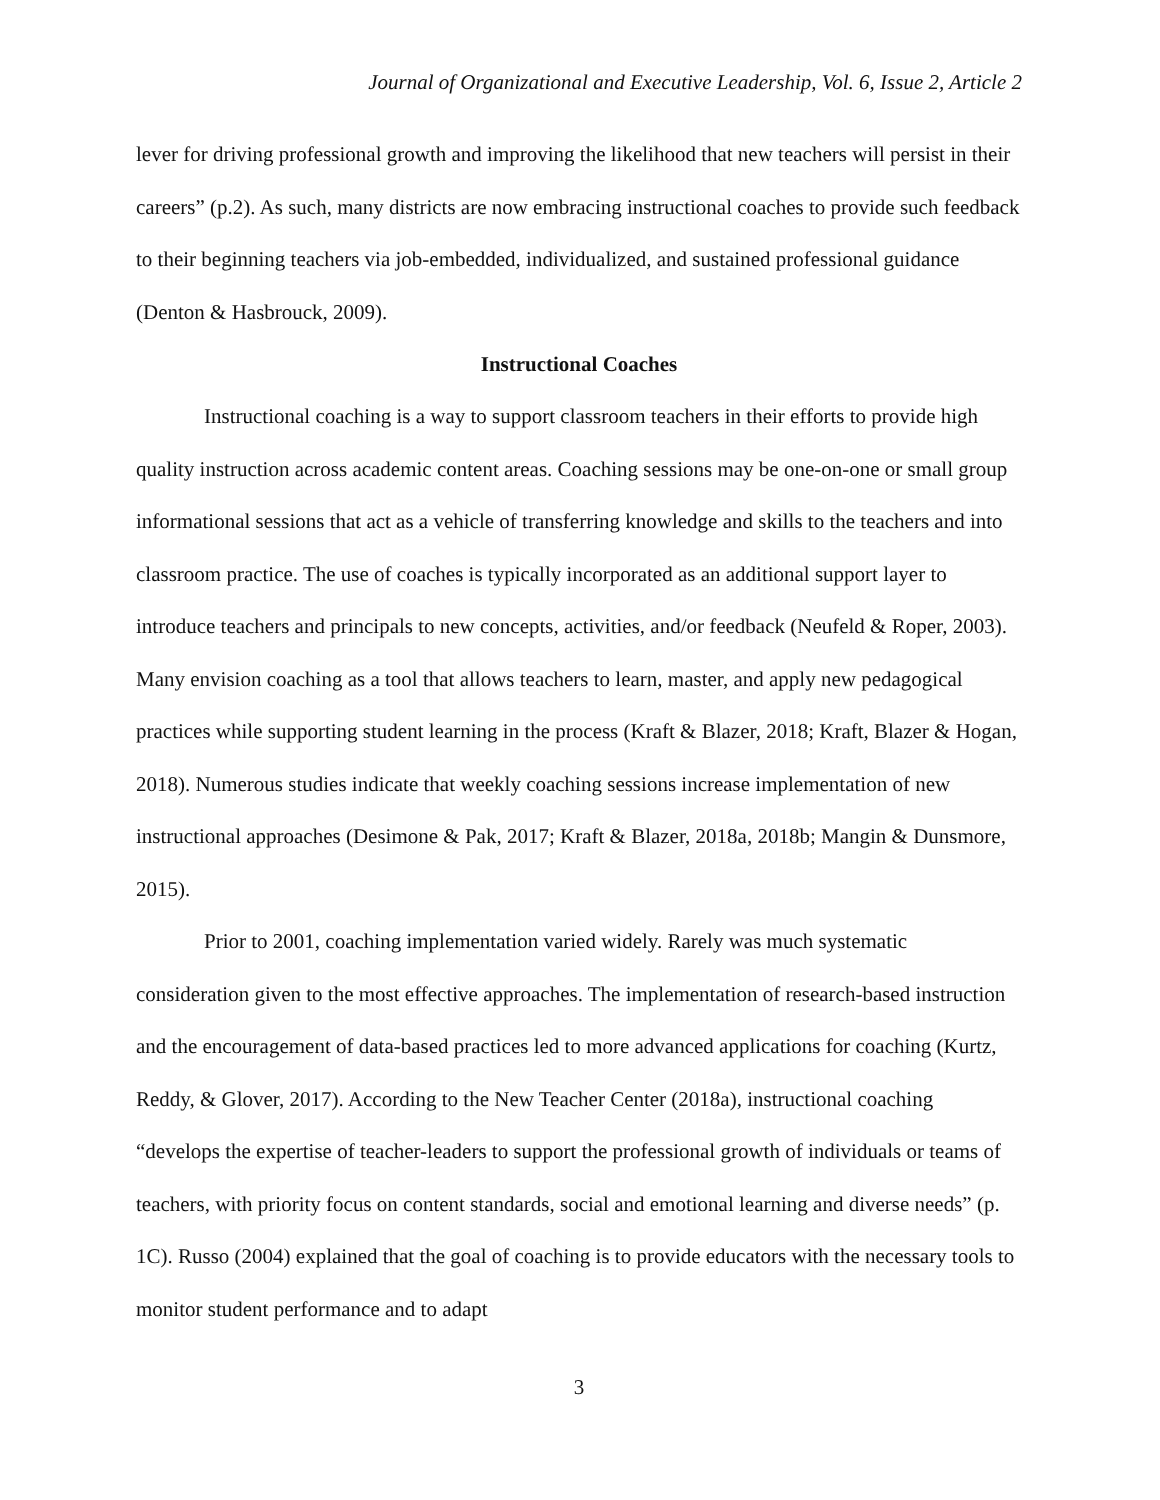Journal of Organizational and Executive Leadership, Vol. 6, Issue 2, Article 2
lever for driving professional growth and improving the likelihood that new teachers will persist in their careers” (p.2). As such, many districts are now embracing instructional coaches to provide such feedback to their beginning teachers via job-embedded, individualized, and sustained professional guidance (Denton & Hasbrouck, 2009).
Instructional Coaches
Instructional coaching is a way to support classroom teachers in their efforts to provide high quality instruction across academic content areas. Coaching sessions may be one-on-one or small group informational sessions that act as a vehicle of transferring knowledge and skills to the teachers and into classroom practice. The use of coaches is typically incorporated as an additional support layer to introduce teachers and principals to new concepts, activities, and/or feedback (Neufeld & Roper, 2003). Many envision coaching as a tool that allows teachers to learn, master, and apply new pedagogical practices while supporting student learning in the process (Kraft & Blazer, 2018; Kraft, Blazer & Hogan, 2018). Numerous studies indicate that weekly coaching sessions increase implementation of new instructional approaches (Desimone & Pak, 2017; Kraft & Blazer, 2018a, 2018b; Mangin & Dunsmore, 2015).
Prior to 2001, coaching implementation varied widely. Rarely was much systematic consideration given to the most effective approaches. The implementation of research-based instruction and the encouragement of data-based practices led to more advanced applications for coaching (Kurtz, Reddy, & Glover, 2017). According to the New Teacher Center (2018a), instructional coaching “develops the expertise of teacher-leaders to support the professional growth of individuals or teams of teachers, with priority focus on content standards, social and emotional learning and diverse needs” (p. 1C). Russo (2004) explained that the goal of coaching is to provide educators with the necessary tools to monitor student performance and to adapt
3